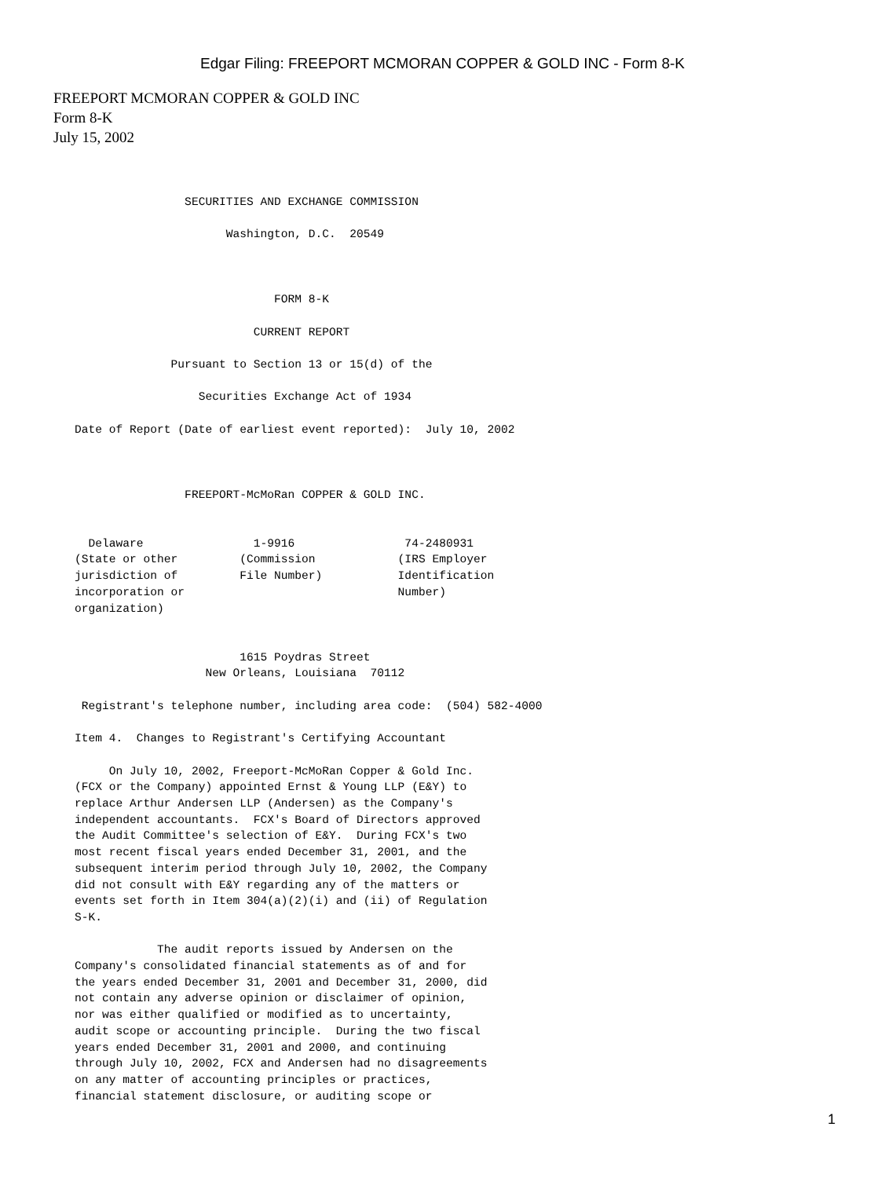Edgar Filing: FREEPORT MCMORAN COPPER & GOLD INC - Form 8-K
FREEPORT MCMORAN COPPER & GOLD INC
Form 8-K
July 15, 2002
                SECURITIES AND EXCHANGE COMMISSION

                      Washington, D.C.  20549



                             FORM 8-K

                          CURRENT REPORT

              Pursuant to Section 13 or 15(d) of the

                  Securities Exchange Act of 1934

Date of Report (Date of earliest event reported):  July 10, 2002



                FREEPORT-McMoRan COPPER & GOLD INC.


  Delaware                1-9916                74-2480931
(State or other         (Commission            (IRS Employer
jurisdiction of         File Number)           Identification
incorporation or                               Number)
organization)


                        1615 Poydras Street
                   New Orleans, Louisiana  70112

 Registrant's telephone number, including area code:  (504) 582-4000

Item 4.  Changes to Registrant's Certifying Accountant

     On July 10, 2002, Freeport-McMoRan Copper & Gold Inc.
(FCX or the Company) appointed Ernst & Young LLP (E&Y) to
replace Arthur Andersen LLP (Andersen) as the Company's
independent accountants.  FCX's Board of Directors approved
the Audit Committee's selection of E&Y.  During FCX's two
most recent fiscal years ended December 31, 2001, and the
subsequent interim period through July 10, 2002, the Company
did not consult with E&Y regarding any of the matters or
events set forth in Item 304(a)(2)(i) and (ii) of Regulation
S-K.

            The audit reports issued by Andersen on the
Company's consolidated financial statements as of and for
the years ended December 31, 2001 and December 31, 2000, did
not contain any adverse opinion or disclaimer of opinion,
nor was either qualified or modified as to uncertainty,
audit scope or accounting principle.  During the two fiscal
years ended December 31, 2001 and 2000, and continuing
through July 10, 2002, FCX and Andersen had no disagreements
on any matter of accounting principles or practices,
financial statement disclosure, or auditing scope or
1